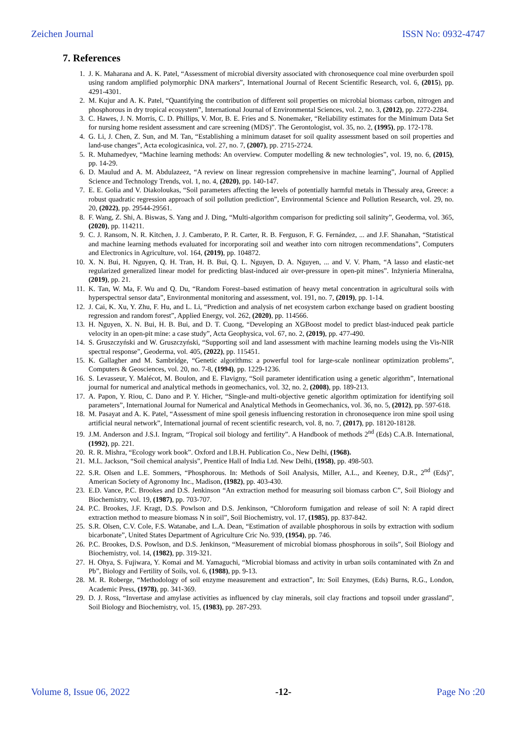Zeichen Journal ISSN No: 0932-4747
7. References
1. J. K. Maharana and A. K. Patel, “Assessment of microbial diversity associated with chronosequence coal mine overburden spoil using random amplified polymorphic DNA markers”, International Journal of Recent Scientific Research, vol. 6, (2015), pp. 4291-4301.
2. M. Kujur and A. K. Patel, “Quantifying the contribution of different soil properties on microbial biomass carbon, nitrogen and phosphorous in dry tropical ecosystem”, International Journal of Environmental Sciences, vol. 2, no. 3, (2012), pp. 2272-2284.
3. C. Hawes, J. N. Morris, C. D. Phillips, V. Mor, B. E. Fries and S. Nonemaker, “Reliability estimates for the Minimum Data Set for nursing home resident assessment and care screening (MDS)”. The Gerontologist, vol. 35, no. 2, (1995), pp. 172-178.
4. G. Li, J. Chen, Z. Sun, and M. Tan, “Establishing a minimum dataset for soil quality assessment based on soil properties and land-use changes”, Acta ecologicasinica, vol. 27, no. 7, (2007), pp. 2715-2724.
5. R. Muhamedyev, “Machine learning methods: An overview. Computer modelling & new technologies”, vol. 19, no. 6, (2015), pp. 14-29.
6. D. Maulud and A. M. Abdulazeez, “A review on linear regression comprehensive in machine learning”, Journal of Applied Science and Technology Trends, vol. 1, no. 4, (2020), pp. 140-147.
7. E. E. Golia and V. Diakoloukas, “Soil parameters affecting the levels of potentially harmful metals in Thessaly area, Greece: a robust quadratic regression approach of soil pollution prediction”, Environmental Science and Pollution Research, vol. 29, no. 20, (2022), pp. 29544-29561.
8. F. Wang, Z. Shi, A. Biswas, S. Yang and J. Ding, “Multi-algorithm comparison for predicting soil salinity”, Geoderma, vol. 365, (2020), pp. 114211.
9. C. J. Ransom, N. R. Kitchen, J. J. Camberato, P. R. Carter, R. B. Ferguson, F. G. Fernández, ... and J.F. Shanahan, “Statistical and machine learning methods evaluated for incorporating soil and weather into corn nitrogen recommendations”, Computers and Electronics in Agriculture, vol. 164, (2019), pp. 104872.
10. X. N. Bui, H. Nguyen, Q. H. Tran, H. B. Bui, Q. L. Nguyen, D. A. Nguyen, ... and V. V. Pham, “A lasso and elastic-net regularized generalized linear model for predicting blast-induced air over-pressure in open-pit mines”. Inżynieria Mineralna, (2019), pp. 21.
11. K. Tan, W. Ma, F. Wu and Q. Du, “Random Forest–based estimation of heavy metal concentration in agricultural soils with hyperspectral sensor data”, Environmental monitoring and assessment, vol. 191, no. 7, (2019), pp. 1-14.
12. J. Cai, K. Xu, Y. Zhu, F. Hu, and L. Li, “Prediction and analysis of net ecosystem carbon exchange based on gradient boosting regression and random forest”, Applied Energy, vol. 262, (2020), pp. 114566.
13. H. Nguyen, X. N. Bui, H. B. Bui, and D. T. Cuong, “Developing an XGBoost model to predict blast-induced peak particle velocity in an open-pit mine: a case study”, Acta Geophysica, vol. 67, no. 2, (2019), pp. 477-490.
14. S. Gruszczyński and W. Gruszczyński, “Supporting soil and land assessment with machine learning models using the Vis-NIR spectral response”, Geoderma, vol. 405, (2022), pp. 115451.
15. K. Gallagher and M. Sambridge, “Genetic algorithms: a powerful tool for large-scale nonlinear optimization problems”, Computers & Geosciences, vol. 20, no. 7-8, (1994), pp. 1229-1236.
16. S. Levasseur, Y. Malécot, M. Boulon, and E. Flavigny, “Soil parameter identification using a genetic algorithm”, International journal for numerical and analytical methods in geomechanics, vol. 32, no. 2, (2008), pp. 189-213.
17. A. Papon, Y. Riou, C. Dano and P. Y. Hicher, “Single-and multi-objective genetic algorithm optimization for identifying soil parameters”, International Journal for Numerical and Analytical Methods in Geomechanics, vol. 36, no. 5, (2012), pp. 597-618.
18. M. Pasayat and A. K. Patel, “Assessment of mine spoil genesis influencing restoration in chronosequence iron mine spoil using artificial neural network”, International journal of recent scientific research, vol. 8, no. 7, (2017), pp. 18120-18128.
19. J.M. Anderson and J.S.I. Ingram, “Tropical soil biology and fertility”. A Handbook of methods 2<sup>nd</sup> (Eds) C.A.B. International, (1992), pp. 221.
20. R. R. Mishra, “Ecology work book”. Oxford and I.B.H. Publication Co., New Delhi, (1968).
21. M.L. Jackson, “Soil chemical analysis”, Prentice Hall of India Ltd. New Delhi, (1958), pp. 498-503.
22. S.R. Olsen and L.E. Sommers, “Phosphorous. In: Methods of Soil Analysis, Miller, A.L., and Keeney, D.R., 2<sup>nd</sup> (Eds)”, American Society of Agronomy Inc., Madison, (1982), pp. 403-430.
23. E.D. Vance, P.C. Brookes and D.S. Jenkinson “An extraction method for measuring soil biomass carbon C”, Soil Biology and Biochemistry, vol. 19, (1987), pp. 703-707.
24. P.C. Brookes, J.F. Kragt, D.S. Powlson and D.S. Jenkinson, “Chloroform fumigation and release of soil N: A rapid direct extraction method to measure biomass N in soil”, Soil Biochemistry, vol. 17, (1985), pp. 837-842.
25. S.R. Olsen, C.V. Cole, F.S. Watanabe, and L.A. Dean, “Estimation of available phosphorous in soils by extraction with sodium bicarbonate”, United States Department of Agriculture Cric No. 939, (1954), pp. 746.
26. P.C. Brookes, D.S. Powlson, and D.S. Jenkinson, “Measurement of microbial biomass phosphorous in soils”, Soil Biology and Biochemistry, vol. 14, (1982), pp. 319-321.
27. H. Ohya, S. Fujiwara, Y. Komai and M. Yamaguchi, “Microbial biomass and activity in urban soils contaminated with Zn and Pb”, Biology and Fertility of Soils, vol. 6, (1988), pp. 9-13.
28. M. R. Roberge, “Methodology of soil enzyme measurement and extraction”, In: Soil Enzymes, (Eds) Burns, R.G., London, Academic Press, (1978), pp. 341-369.
29. D. J. Ross, “Invertase and amylase activities as influenced by clay minerals, soil clay fractions and topsoil under grassland”, Soil Biology and Biochemistry, vol. 15, (1983), pp. 287-293.
Volume 8, Issue 06, 2022 -12- Page No :20